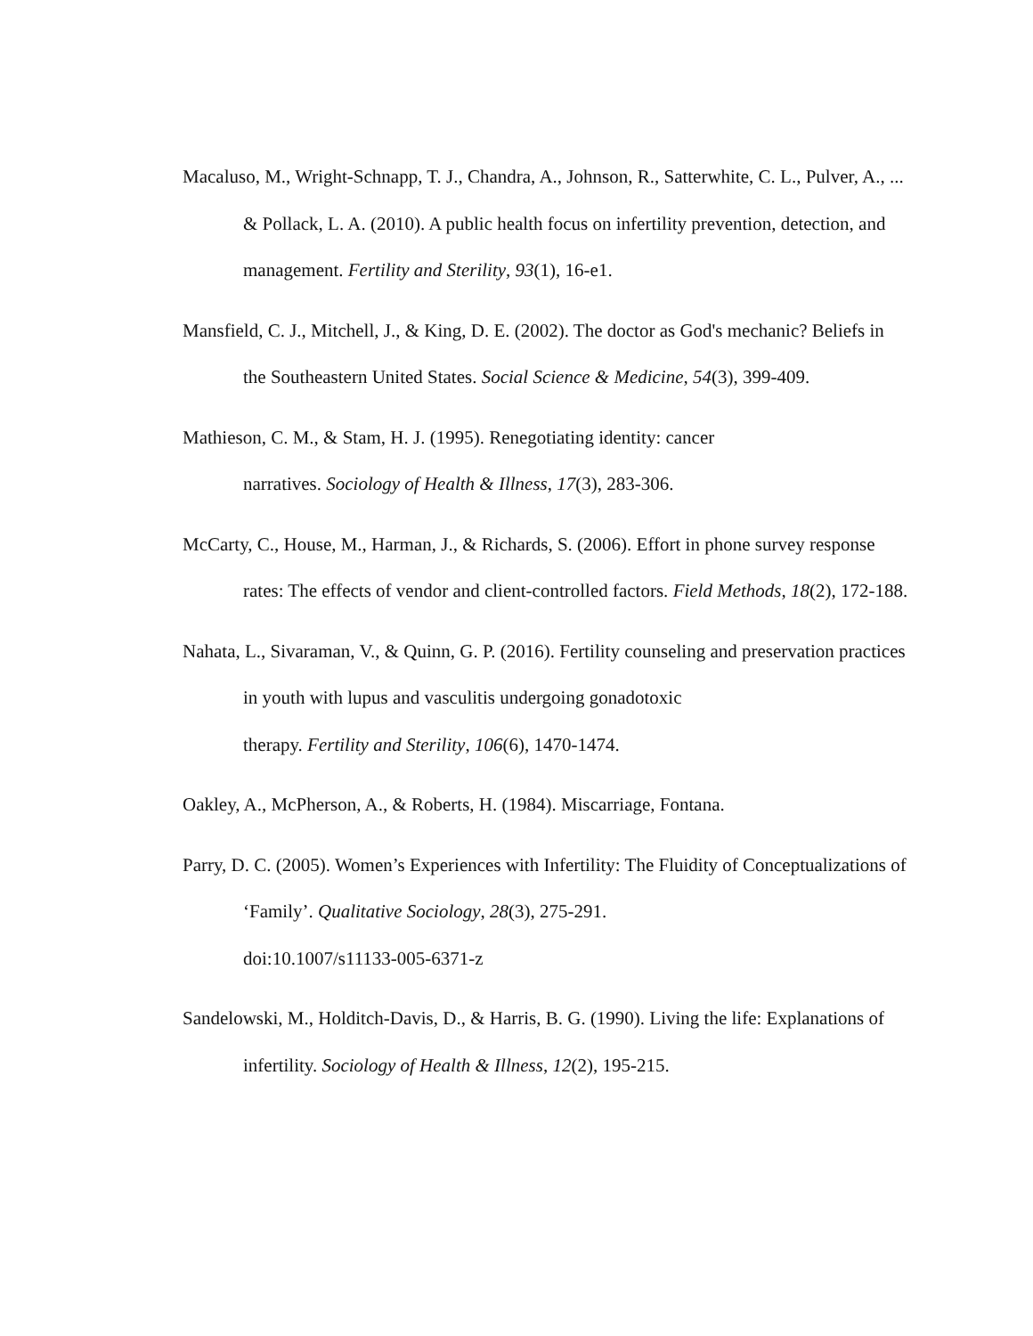Macaluso, M., Wright-Schnapp, T. J., Chandra, A., Johnson, R., Satterwhite, C. L., Pulver, A., ... & Pollack, L. A. (2010). A public health focus on infertility prevention, detection, and management. Fertility and Sterility, 93(1), 16-e1.
Mansfield, C. J., Mitchell, J., & King, D. E. (2002). The doctor as God's mechanic? Beliefs in the Southeastern United States. Social Science & Medicine, 54(3), 399-409.
Mathieson, C. M., & Stam, H. J. (1995). Renegotiating identity: cancer
narratives. Sociology of Health & Illness, 17(3), 283-306.
McCarty, C., House, M., Harman, J., & Richards, S. (2006). Effort in phone survey response rates: The effects of vendor and client-controlled factors. Field Methods, 18(2), 172-188.
Nahata, L., Sivaraman, V., & Quinn, G. P. (2016). Fertility counseling and preservation practices in youth with lupus and vasculitis undergoing gonadotoxic
therapy. Fertility and Sterility, 106(6), 1470-1474.
Oakley, A., McPherson, A., & Roberts, H. (1984). Miscarriage, Fontana.
Parry, D. C. (2005). Women’s Experiences with Infertility: The Fluidity of Conceptualizations of ‘Family’. Qualitative Sociology, 28(3), 275-291.
doi:10.1007/s11133-005-6371-z
Sandelowski, M., Holditch‐Davis, D., & Harris, B. G. (1990). Living the life: Explanations of infertility. Sociology of Health & Illness, 12(2), 195-215.